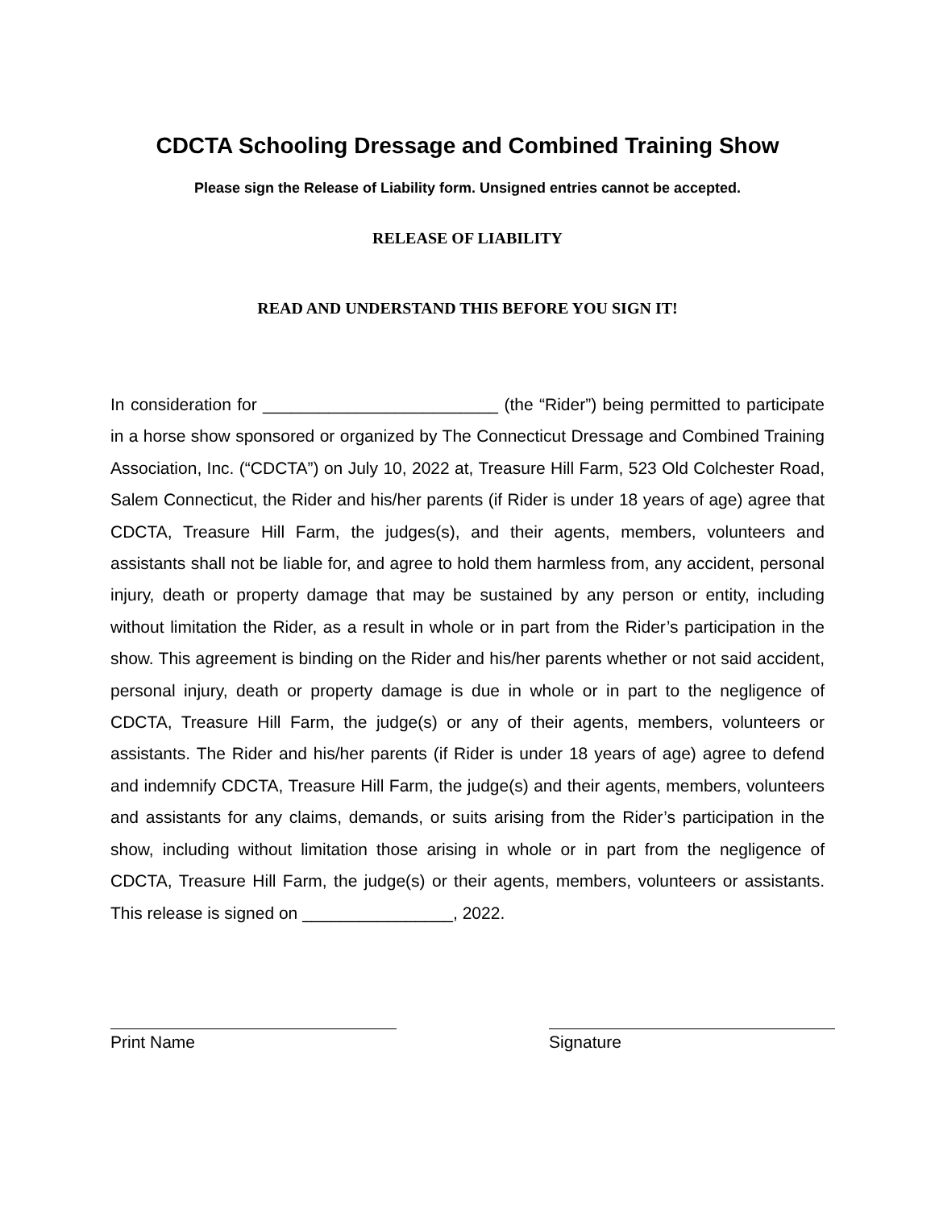CDCTA Schooling Dressage and Combined Training Show
Please sign the Release of Liability form. Unsigned entries cannot be accepted.
RELEASE OF LIABILITY
READ AND UNDERSTAND THIS BEFORE YOU SIGN IT!
In consideration for _________________________ (the “Rider”) being permitted to participate in a horse show sponsored or organized by The Connecticut Dressage and Combined Training Association, Inc. (“CDCTA”) on July 10, 2022 at, Treasure Hill Farm, 523 Old Colchester Road, Salem Connecticut, the Rider and his/her parents (if Rider is under 18 years of age) agree that CDCTA, Treasure Hill Farm, the judges(s), and their agents, members, volunteers and assistants shall not be liable for, and agree to hold them harmless from, any accident, personal injury, death or property damage that may be sustained by any person or entity, including without limitation the Rider, as a result in whole or in part from the Rider’s participation in the show. This agreement is binding on the Rider and his/her parents whether or not said accident, personal injury, death or property damage is due in whole or in part to the negligence of CDCTA, Treasure Hill Farm, the judge(s) or any of their agents, members, volunteers or assistants. The Rider and his/her parents (if Rider is under 18 years of age) agree to defend and indemnify CDCTA, Treasure Hill Farm, the judge(s) and their agents, members, volunteers and assistants for any claims, demands, or suits arising from the Rider’s participation in the show, including without limitation those arising in whole or in part from the negligence of CDCTA, Treasure Hill Farm, the judge(s) or their agents, members, volunteers or assistants. This release is signed on ________________, 2022.
Print Name Signature